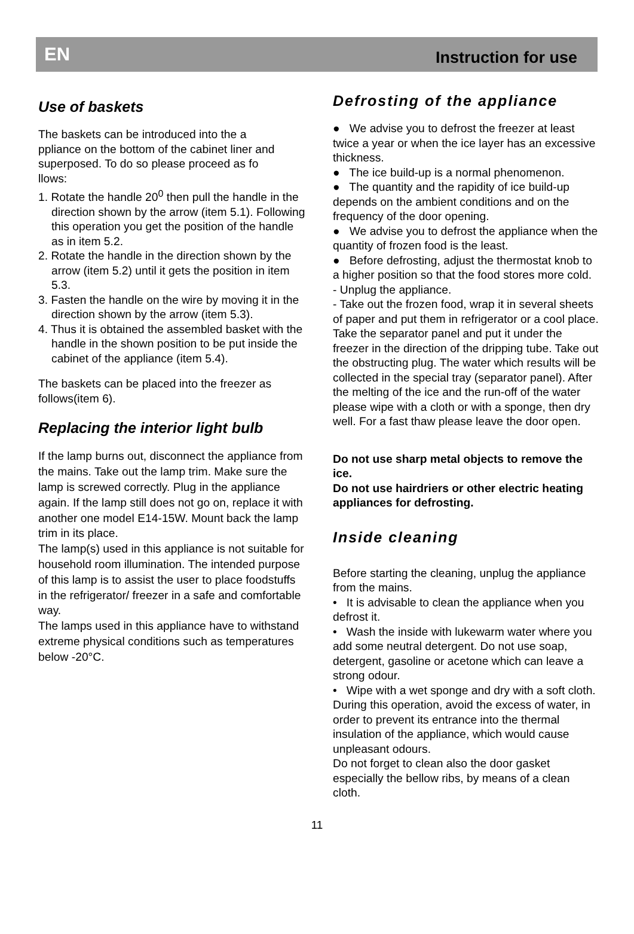EN Instruction for use
Use of baskets
The baskets can be introduced into the a
ppliance on the bottom of the cabinet liner and superposed. To do so please proceed as fo
llows:
1. Rotate the handle 20<sup>0</sup> then pull the handle in the direction shown by the arrow (item 5.1). Following this operation you get the position of the handle as in item 5.2.
2. Rotate the handle in the direction shown by the arrow (item 5.2) until it gets the position in item 5.3.
3. Fasten the handle on the wire by moving it in the direction shown by the arrow (item 5.3).
4. Thus it is obtained the assembled basket with the handle in the shown position to be put inside the cabinet of the appliance (item 5.4).
The baskets can be placed into the freezer as follows(item 6).
Replacing the interior light bulb
If the lamp burns out, disconnect the appliance from the mains. Take out the lamp trim. Make sure the lamp is screwed correctly. Plug in the appliance again. If the lamp still does not go on, replace it with another one model E14-15W. Mount back the lamp trim in its place.
The lamp(s) used in this appliance is not suitable for household room illumination. The intended purpose of this lamp is to assist the user to place foodstuffs in the refrigerator/ freezer in a safe and comfortable way.
The lamps used in this appliance have to withstand extreme physical conditions such as temperatures below -20°C.
Defrosting of the appliance
● We advise you to defrost the freezer at least twice a year or when the ice layer has an excessive thickness.
● The ice build-up is a normal phenomenon.
● The quantity and the rapidity of ice build-up depends on the ambient conditions and on the frequency of the door opening.
● We advise you to defrost the appliance when the quantity of frozen food is the least.
● Before defrosting, adjust the thermostat knob to a higher position so that the food stores more cold.
- Unplug the appliance.
- Take out the frozen food, wrap it in several sheets of paper and put them in refrigerator or a cool place.
Take the separator panel and put it under the freezer in the direction of the dripping tube. Take out the obstructing plug. The water which results will be collected in the special tray (separator panel). After the melting of the ice and the run-off of the water please wipe with a cloth or with a sponge, then dry well. For a fast thaw please leave the door open.
Do not use sharp metal objects to remove the ice.
Do not use hairdriers or other electric heating appliances for defrosting.
Inside cleaning
Before starting the cleaning, unplug the appliance from the mains.
• It is advisable to clean the appliance when you defrost it.
• Wash the inside with lukewarm water where you add some neutral detergent. Do not use soap, detergent, gasoline or acetone which can leave a strong odour.
• Wipe with a wet sponge and dry with a soft cloth.
During this operation, avoid the excess of water, in order to prevent its entrance into the thermal insulation of the appliance, which would cause unpleasant odours.
Do not forget to clean also the door gasket especially the bellow ribs, by means of a clean cloth.
11